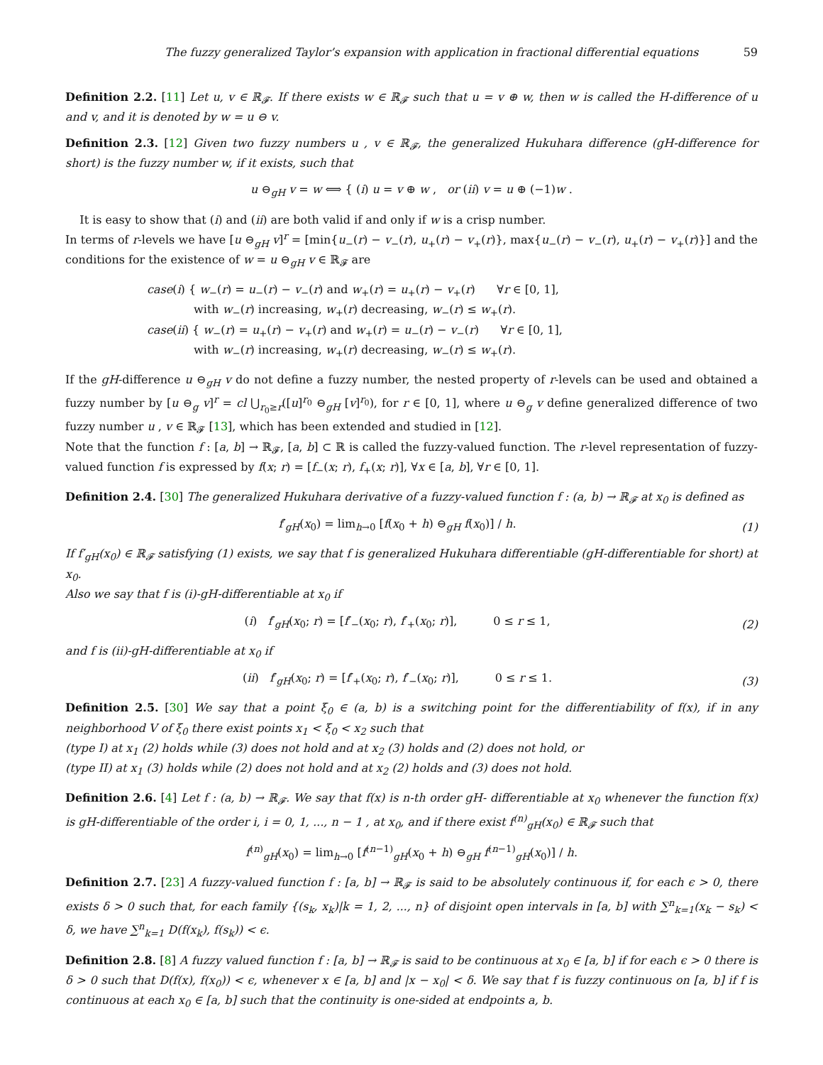The fuzzy generalized Taylor’s expansion with application in fractional differential equations 59
Definition 2.2. [11] Let u, v ∈ ℝ<sub>𝓕</sub>. If there exists w ∈ ℝ<sub>𝓕</sub> such that u = v ⊕ w, then w is called the H-difference of u and v, and it is denoted by w = u ⊖ v.
Definition 2.3. [12] Given two fuzzy numbers u , v ∈ ℝ<sub>𝓕</sub>, the generalized Hukuhara difference (gH-difference for short) is the fuzzy number w, if it exists, such that
u ⊖<sub>gH</sub> v = w ⟺ { (i) u = v ⊕ w , or (ii) v = u ⊕ (−1)w .
It is easy to show that (i) and (ii) are both valid if and only if w is a crisp number.
In terms of r-levels we have [u ⊖<sub>gH</sub> v]<sup>r</sup> = [min{u<sub>−</sub>(r) − v<sub>−</sub>(r), u<sub>+</sub>(r) − v<sub>+</sub>(r)}, max{u<sub>−</sub>(r) − v<sub>−</sub>(r), u<sub>+</sub>(r) − v<sub>+</sub>(r)}] and the conditions for the existence of w = u ⊖<sub>gH</sub> v ∈ ℝ<sub>𝓕</sub> are
case(i) { w<sub>−</sub>(r) = u<sub>−</sub>(r) − v<sub>−</sub>(r) and w<sub>+</sub>(r) = u<sub>+</sub>(r) − v<sub>+</sub>(r) ∀r ∈ [0, 1],
with w<sub>−</sub>(r) increasing, w<sub>+</sub>(r) decreasing, w<sub>−</sub>(r) ≤ w<sub>+</sub>(r).
case(ii) { w<sub>−</sub>(r) = u<sub>+</sub>(r) − v<sub>+</sub>(r) and w<sub>+</sub>(r) = u<sub>−</sub>(r) − v<sub>−</sub>(r) ∀r ∈ [0, 1],
with w<sub>−</sub>(r) increasing, w<sub>+</sub>(r) decreasing, w<sub>−</sub>(r) ≤ w<sub>+</sub>(r).
If the gH-difference u ⊖<sub>gH</sub> v do not define a fuzzy number, the nested property of r-levels can be used and obtained a fuzzy number by [u ⊖<sub>g</sub> v]<sup>r</sup> = cl ⋃<sub>r<sub>0</sub>≥r</sub>([u]<sup>r<sub>0</sub></sup> ⊖<sub>gH</sub> [v]<sup>r<sub>0</sub></sup>), for r ∈ [0, 1], where u ⊖<sub>g</sub> v define generalized difference of two fuzzy number u , v ∈ ℝ<sub>𝓕</sub> [13], which has been extended and studied in [12].
Note that the function f : [a, b] → ℝ<sub>𝓕</sub>, [a, b] ⊂ ℝ is called the fuzzy-valued function. The r-level representation of fuzzy-valued function f is expressed by f(x; r) = [f<sub>−</sub>(x; r), f<sub>+</sub>(x; r)], ∀x ∈ [a, b], ∀r ∈ [0, 1].
Definition 2.4. [30] The generalized Hukuhara derivative of a fuzzy-valued function f : (a, b) → ℝ<sub>𝓕</sub> at x<sub>0</sub> is defined as
f′<sub>gH</sub>(x<sub>0</sub>) = lim<sub>h→0</sub> [f(x<sub>0</sub> + h) ⊖<sub>gH</sub> f(x<sub>0</sub>)] / h.
(1)
If f′<sub>gH</sub>(x<sub>0</sub>) ∈ ℝ<sub>𝓕</sub> satisfying (1) exists, we say that f is generalized Hukuhara differentiable (gH-differentiable for short) at x<sub>0</sub>.
Also we say that f is (i)-gH-differentiable at x<sub>0</sub> if
(i) f′<sub>gH</sub>(x<sub>0</sub>; r) = [f′<sub>−</sub>(x<sub>0</sub>; r), f′<sub>+</sub>(x<sub>0</sub>; r)], 0 ≤ r ≤ 1,
(2)
and f is (ii)-gH-differentiable at x<sub>0</sub> if
(ii) f′<sub>gH</sub>(x<sub>0</sub>; r) = [f′<sub>+</sub>(x<sub>0</sub>; r), f′<sub>−</sub>(x<sub>0</sub>; r)], 0 ≤ r ≤ 1.
(3)
Definition 2.5. [30] We say that a point ξ<sub>0</sub> ∈ (a, b) is a switching point for the differentiability of f(x), if in any neighborhood V of ξ<sub>0</sub> there exist points x<sub>1</sub> < ξ<sub>0</sub> < x<sub>2</sub> such that
(type I) at x<sub>1</sub> (2) holds while (3) does not hold and at x<sub>2</sub> (3) holds and (2) does not hold, or
(type II) at x<sub>1</sub> (3) holds while (2) does not hold and at x<sub>2</sub> (2) holds and (3) does not hold.
Definition 2.6. [4] Let f : (a, b) → ℝ<sub>𝓕</sub>. We say that f(x) is n-th order gH- differentiable at x<sub>0</sub> whenever the function f(x) is gH-differentiable of the order i, i = 0, 1, ..., n − 1 , at x<sub>0</sub>, and if there exist f<sup>(n)</sup><sub>gH</sub>(x<sub>0</sub>) ∈ ℝ<sub>𝓕</sub> such that
f<sup>(n)</sup><sub>gH</sub>(x<sub>0</sub>) = lim<sub>h→0</sub> [f<sup>(n−1)</sup><sub>gH</sub>(x<sub>0</sub> + h) ⊖<sub>gH</sub> f<sup>(n−1)</sup><sub>gH</sub>(x<sub>0</sub>)] / h.
Definition 2.7. [23] A fuzzy-valued function f : [a, b] → ℝ<sub>𝓕</sub> is said to be absolutely continuous if, for each ϵ > 0, there exists δ > 0 such that, for each family {(s<sub>k</sub>, x<sub>k</sub>)|k = 1, 2, ..., n} of disjoint open intervals in [a, b] with ∑<sup>n</sup><sub>k=1</sub>(x<sub>k</sub> − s<sub>k</sub>) < δ, we have ∑<sup>n</sup><sub>k=1</sub> D(f(x<sub>k</sub>), f(s<sub>k</sub>)) < ϵ.
Definition 2.8. [8] A fuzzy valued function f : [a, b] → ℝ<sub>𝓕</sub> is said to be continuous at x<sub>0</sub> ∈ [a, b] if for each ϵ > 0 there is δ > 0 such that D(f(x), f(x<sub>0</sub>)) < ϵ, whenever x ∈ [a, b] and |x − x<sub>0</sub>| < δ. We say that f is fuzzy continuous on [a, b] if f is continuous at each x<sub>0</sub> ∈ [a, b] such that the continuity is one-sided at endpoints a, b.